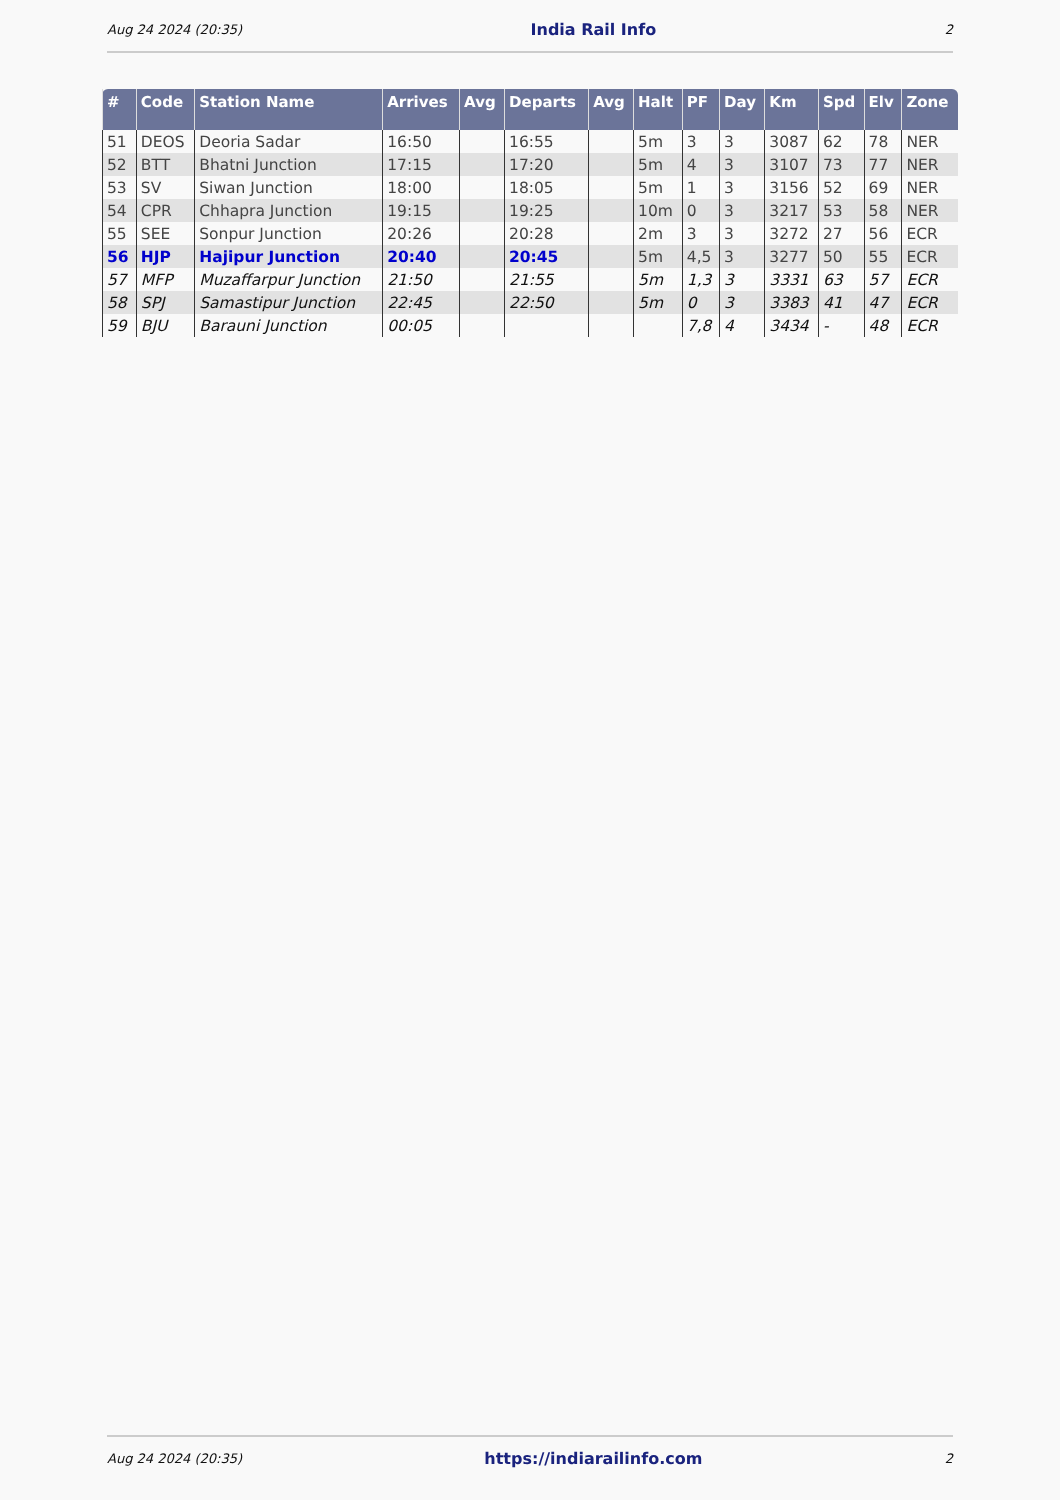Aug 24 2024 (20:35) India Rail Info 2
| # | Code | Station Name | Arrives | Avg | Departs | Avg | Halt | PF | Day | Km | Spd | Elv | Zone |
| --- | --- | --- | --- | --- | --- | --- | --- | --- | --- | --- | --- | --- | --- |
| 51 | DEOS | Deoria Sadar | 16:50 | | 16:55 | | 5m | 3 | 3 | 3087 | 62 | 78 | NER |
| 52 | BTT | Bhatni Junction | 17:15 | | 17:20 | | 5m | 4 | 3 | 3107 | 73 | 77 | NER |
| 53 | SV | Siwan Junction | 18:00 | | 18:05 | | 5m | 1 | 3 | 3156 | 52 | 69 | NER |
| 54 | CPR | Chhapra Junction | 19:15 | | 19:25 | | 10m | 0 | 3 | 3217 | 53 | 58 | NER |
| 55 | SEE | Sonpur Junction | 20:26 | | 20:28 | | 2m | 3 | 3 | 3272 | 27 | 56 | ECR |
| 56 | HJP | Hajipur Junction | 20:40 | | 20:45 | | 5m | 4,5 | 3 | 3277 | 50 | 55 | ECR |
| 57 | MFP | Muzaffarpur Junction | 21:50 | | 21:55 | | 5m | 1,3 | 3 | 3331 | 63 | 57 | ECR |
| 58 | SPJ | Samastipur Junction | 22:45 | | 22:50 | | 5m | 0 | 3 | 3383 | 41 | 47 | ECR |
| 59 | BJU | Barauni Junction | 00:05 | | | | | 7,8 | 4 | 3434 | - | 48 | ECR |
Aug 24 2024 (20:35) https://indiarailinfo.com 2